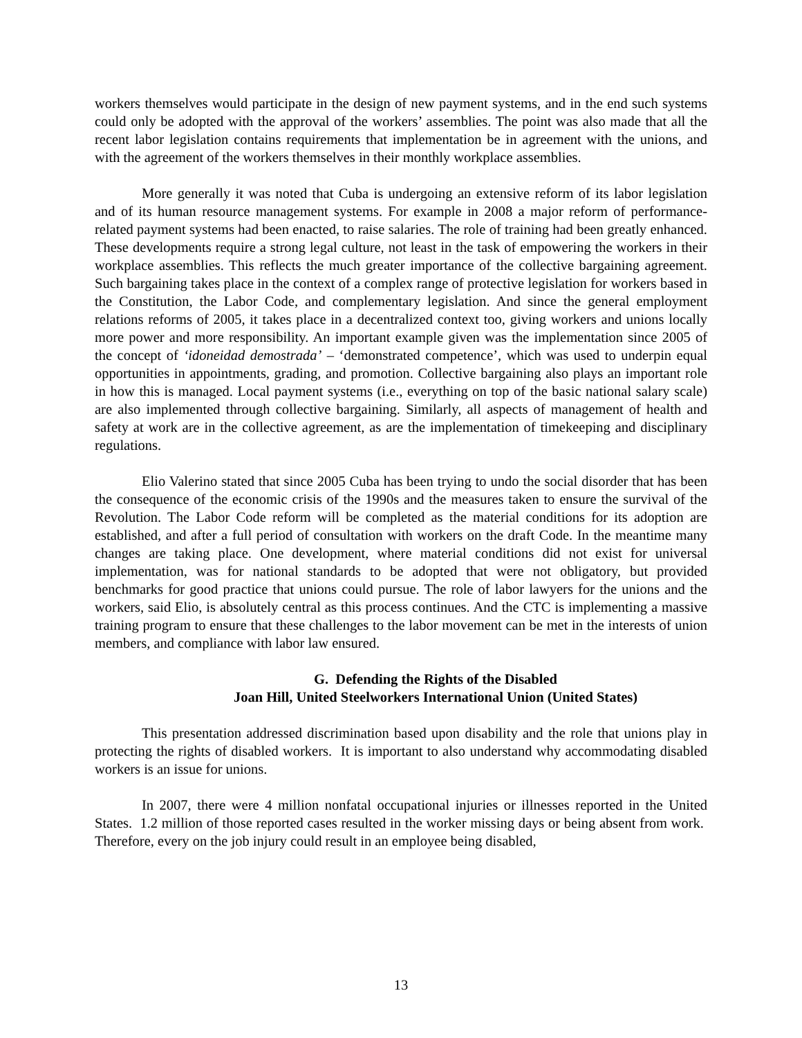workers themselves would participate in the design of new payment systems, and in the end such systems could only be adopted with the approval of the workers’ assemblies. The point was also made that all the recent labor legislation contains requirements that implementation be in agreement with the unions, and with the agreement of the workers themselves in their monthly workplace assemblies.
More generally it was noted that Cuba is undergoing an extensive reform of its labor legislation and of its human resource management systems. For example in 2008 a major reform of performance-related payment systems had been enacted, to raise salaries. The role of training had been greatly enhanced. These developments require a strong legal culture, not least in the task of empowering the workers in their workplace assemblies. This reflects the much greater importance of the collective bargaining agreement. Such bargaining takes place in the context of a complex range of protective legislation for workers based in the Constitution, the Labor Code, and complementary legislation. And since the general employment relations reforms of 2005, it takes place in a decentralized context too, giving workers and unions locally more power and more responsibility. An important example given was the implementation since 2005 of the concept of ‘idoneidad demostrada’ – ‘demonstrated competence’, which was used to underpin equal opportunities in appointments, grading, and promotion. Collective bargaining also plays an important role in how this is managed. Local payment systems (i.e., everything on top of the basic national salary scale) are also implemented through collective bargaining. Similarly, all aspects of management of health and safety at work are in the collective agreement, as are the implementation of timekeeping and disciplinary regulations.
Elio Valerino stated that since 2005 Cuba has been trying to undo the social disorder that has been the consequence of the economic crisis of the 1990s and the measures taken to ensure the survival of the Revolution. The Labor Code reform will be completed as the material conditions for its adoption are established, and after a full period of consultation with workers on the draft Code. In the meantime many changes are taking place. One development, where material conditions did not exist for universal implementation, was for national standards to be adopted that were not obligatory, but provided benchmarks for good practice that unions could pursue. The role of labor lawyers for the unions and the workers, said Elio, is absolutely central as this process continues. And the CTC is implementing a massive training program to ensure that these challenges to the labor movement can be met in the interests of union members, and compliance with labor law ensured.
G. Defending the Rights of the Disabled
Joan Hill, United Steelworkers International Union (United States)
This presentation addressed discrimination based upon disability and the role that unions play in protecting the rights of disabled workers. It is important to also understand why accommodating disabled workers is an issue for unions.
In 2007, there were 4 million nonfatal occupational injuries or illnesses reported in the United States. 1.2 million of those reported cases resulted in the worker missing days or being absent from work. Therefore, every on the job injury could result in an employee being disabled,
13